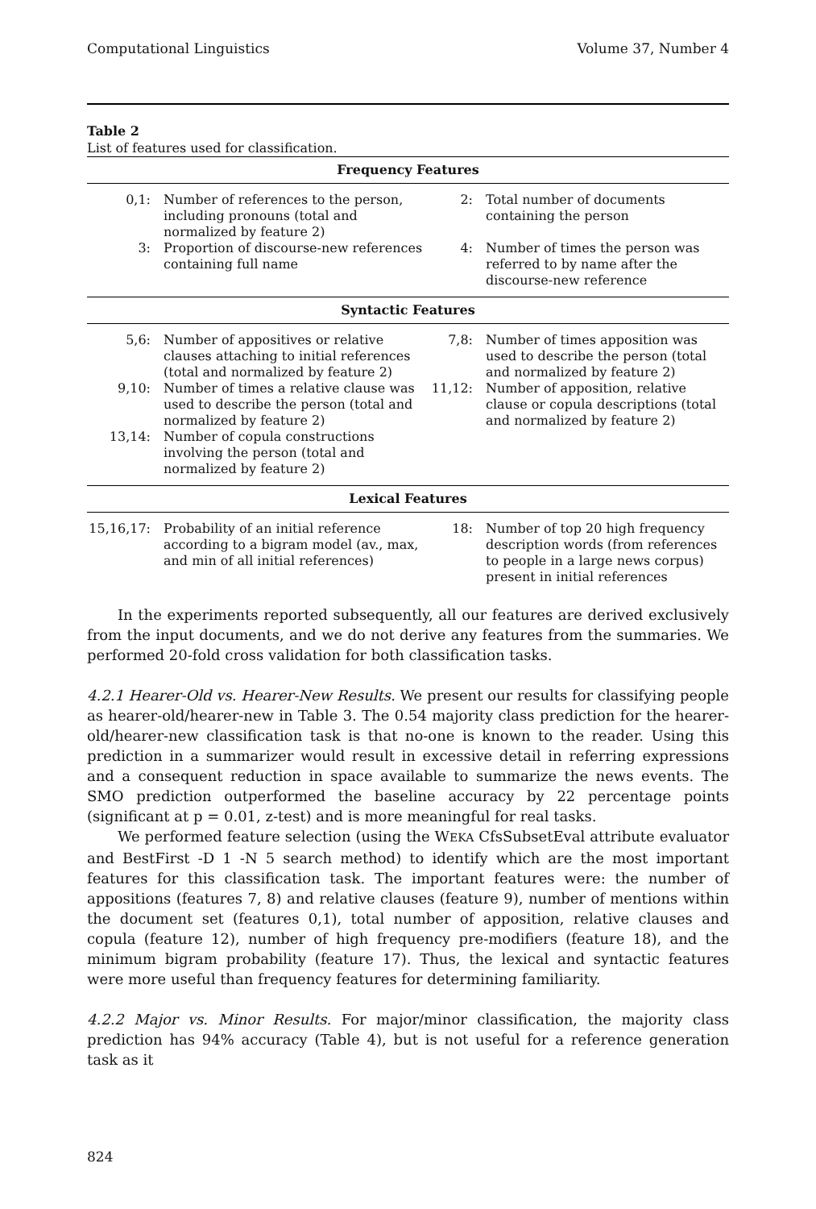Computational Linguistics Volume 37, Number 4
Table 2
List of features used for classification.
| Frequency Features | | | |
| --- | --- | --- | --- |
| 0,1: | Number of references to the person, including pronouns (total and normalized by feature 2) | 2: | Total number of documents containing the person |
| 3: | Proportion of discourse-new references containing full name | 4: | Number of times the person was referred to by name after the discourse-new reference |
| Syntactic Features | | | |
| 5,6: | Number of appositives or relative clauses attaching to initial references (total and normalized by feature 2) | 7,8: | Number of times apposition was used to describe the person (total and normalized by feature 2) |
| 9,10: | Number of times a relative clause was used to describe the person (total and normalized by feature 2) | 11,12: | Number of apposition, relative clause or copula descriptions (total and normalized by feature 2) |
| 13,14: | Number of copula constructions involving the person (total and normalized by feature 2) | | |
| Lexical Features | | | |
| 15,16,17: | Probability of an initial reference according to a bigram model (av., max, and min of all initial references) | 18: | Number of top 20 high frequency description words (from references to people in a large news corpus) present in initial references |
In the experiments reported subsequently, all our features are derived exclusively from the input documents, and we do not derive any features from the summaries. We performed 20-fold cross validation for both classification tasks.
4.2.1 Hearer-Old vs. Hearer-New Results. We present our results for classifying people as hearer-old/hearer-new in Table 3. The 0.54 majority class prediction for the hearer-old/hearer-new classification task is that no-one is known to the reader. Using this prediction in a summarizer would result in excessive detail in referring expressions and a consequent reduction in space available to summarize the news events. The SMO prediction outperformed the baseline accuracy by 22 percentage points (significant at p = 0.01, z-test) and is more meaningful for real tasks.
We performed feature selection (using the WEKA CfsSubsetEval attribute evaluator and BestFirst -D 1 -N 5 search method) to identify which are the most important features for this classification task. The important features were: the number of appositions (features 7, 8) and relative clauses (feature 9), number of mentions within the document set (features 0,1), total number of apposition, relative clauses and copula (feature 12), number of high frequency pre-modifiers (feature 18), and the minimum bigram probability (feature 17). Thus, the lexical and syntactic features were more useful than frequency features for determining familiarity.
4.2.2 Major vs. Minor Results. For major/minor classification, the majority class prediction has 94% accuracy (Table 4), but is not useful for a reference generation task as it
824